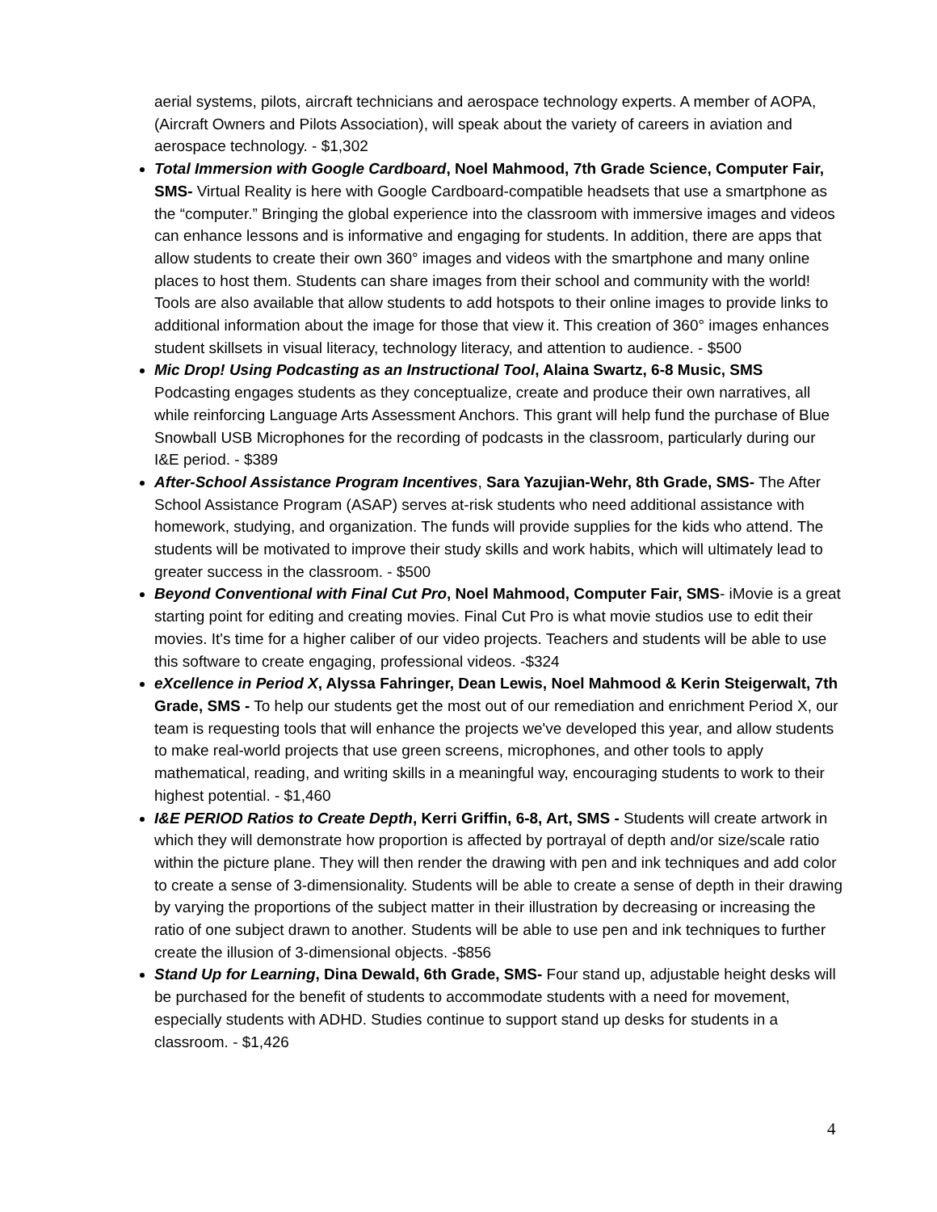aerial systems, pilots, aircraft technicians and aerospace technology experts. A member of AOPA, (Aircraft Owners and Pilots Association), will speak about the variety of careers in aviation and aerospace technology. - $1,302
Total Immersion with Google Cardboard, Noel Mahmood, 7th Grade Science, Computer Fair, SMS- Virtual Reality is here with Google Cardboard-compatible headsets that use a smartphone as the “computer.” Bringing the global experience into the classroom with immersive images and videos can enhance lessons and is informative and engaging for students. In addition, there are apps that allow students to create their own 360° images and videos with the smartphone and many online places to host them. Students can share images from their school and community with the world! Tools are also available that allow students to add hotspots to their online images to provide links to additional information about the image for those that view it. This creation of 360° images enhances student skillsets in visual literacy, technology literacy, and attention to audience. - $500
Mic Drop! Using Podcasting as an Instructional Tool, Alaina Swartz, 6-8 Music, SMS Podcasting engages students as they conceptualize, create and produce their own narratives, all while reinforcing Language Arts Assessment Anchors. This grant will help fund the purchase of Blue Snowball USB Microphones for the recording of podcasts in the classroom, particularly during our I&E period. - $389
After-School Assistance Program Incentives, Sara Yazujian-Wehr, 8th Grade, SMS- The After School Assistance Program (ASAP) serves at-risk students who need additional assistance with homework, studying, and organization. The funds will provide supplies for the kids who attend. The students will be motivated to improve their study skills and work habits, which will ultimately lead to greater success in the classroom. - $500
Beyond Conventional with Final Cut Pro, Noel Mahmood, Computer Fair, SMS- iMovie is a great starting point for editing and creating movies. Final Cut Pro is what movie studios use to edit their movies. It's time for a higher caliber of our video projects. Teachers and students will be able to use this software to create engaging, professional videos. -$324
eXcellence in Period X, Alyssa Fahringer, Dean Lewis, Noel Mahmood & Kerin Steigerwalt, 7th Grade, SMS - To help our students get the most out of our remediation and enrichment Period X, our team is requesting tools that will enhance the projects we've developed this year, and allow students to make real-world projects that use green screens, microphones, and other tools to apply mathematical, reading, and writing skills in a meaningful way, encouraging students to work to their highest potential. - $1,460
I&E PERIOD Ratios to Create Depth, Kerri Griffin, 6-8, Art, SMS - Students will create artwork in which they will demonstrate how proportion is affected by portrayal of depth and/or size/scale ratio within the picture plane. They will then render the drawing with pen and ink techniques and add color to create a sense of 3-dimensionality. Students will be able to create a sense of depth in their drawing by varying the proportions of the subject matter in their illustration by decreasing or increasing the ratio of one subject drawn to another. Students will be able to use pen and ink techniques to further create the illusion of 3-dimensional objects. -$856
Stand Up for Learning, Dina Dewald, 6th Grade, SMS- Four stand up, adjustable height desks will be purchased for the benefit of students to accommodate students with a need for movement, especially students with ADHD. Studies continue to support stand up desks for students in a classroom. - $1,426
4